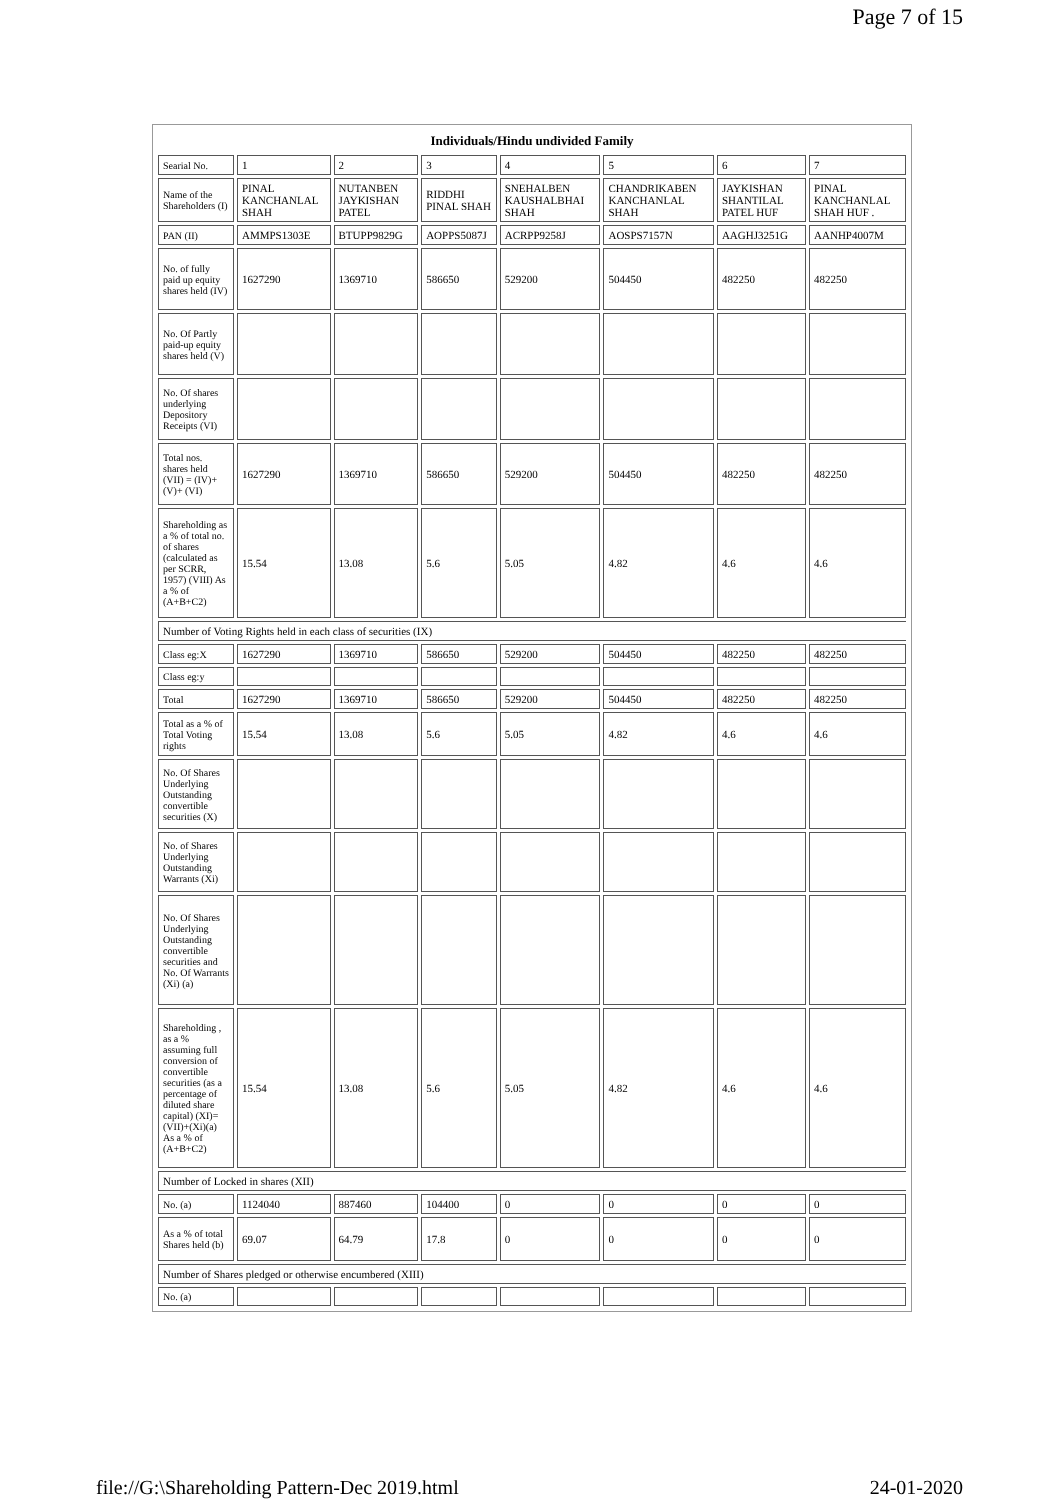Page 7 of 15
| Individuals/Hindu undivided Family | | | | | | | |
| --- | --- | --- | --- | --- | --- | --- | --- |
| Searial No. | 1 | 2 | 3 | 4 | 5 | 6 | 7 |
| Name of the Shareholders (I) | PINAL KANCHANLAL SHAH | NUTANBEN JAYKISHAN PATEL | RIDDHI PINAL SHAH | SNEHALBEN KAUSHALBHAI SHAH | CHANDRIKABEN KANCHANLAL SHAH | JAYKISHAN SHANTILAL PATEL HUF | PINAL KANCHANLAL SHAH HUF . |
| PAN (II) | AMMPS1303E | BTUPP9829G | AOPPS5087J | ACRPP9258J | AOSPS7157N | AAGHJ3251G | AANHP4007M |
| No. of fully paid up equity shares held (IV) | 1627290 | 1369710 | 586650 | 529200 | 504450 | 482250 | 482250 |
| No. Of Partly paid-up equity shares held (V) | | | | | | | |
| No. Of shares underlying Depository Receipts (VI) | | | | | | | |
| Total nos. shares held (VII) = (IV)+ (V)+ (VI) | 1627290 | 1369710 | 586650 | 529200 | 504450 | 482250 | 482250 |
| Shareholding as a % of total no. of shares (calculated as per SCRR, 1957) (VIII) As a % of (A+B+C2) | 15.54 | 13.08 | 5.6 | 5.05 | 4.82 | 4.6 | 4.6 |
| Number of Voting Rights held in each class of securities (IX) | | | | | | | |
| Class eg:X | 1627290 | 1369710 | 586650 | 529200 | 504450 | 482250 | 482250 |
| Class eg:y | | | | | | | |
| Total | 1627290 | 1369710 | 586650 | 529200 | 504450 | 482250 | 482250 |
| Total as a % of Total Voting rights | 15.54 | 13.08 | 5.6 | 5.05 | 4.82 | 4.6 | 4.6 |
| No. Of Shares Underlying Outstanding convertible securities (X) | | | | | | | |
| No. of Shares Underlying Outstanding Warrants (Xi) | | | | | | | |
| No. Of Shares Underlying Outstanding convertible securities and No. Of Warrants (Xi) (a) | | | | | | | |
| Shareholding , as a % assuming full conversion of convertible securities (as a percentage of diluted share capital) (XI)= (VII)+(Xi)(a) As a % of (A+B+C2) | 15.54 | 13.08 | 5.6 | 5.05 | 4.82 | 4.6 | 4.6 |
| Number of Locked in shares (XII) | | | | | | | |
| No. (a) | 1124040 | 887460 | 104400 | 0 | 0 | 0 | 0 |
| As a % of total Shares held (b) | 69.07 | 64.79 | 17.8 | 0 | 0 | 0 | 0 |
| Number of Shares pledged or otherwise encumbered (XIII) | | | | | | | |
| No. (a) | | | | | | | |
file://G:\Shareholding Pattern-Dec 2019.html 24-01-2020